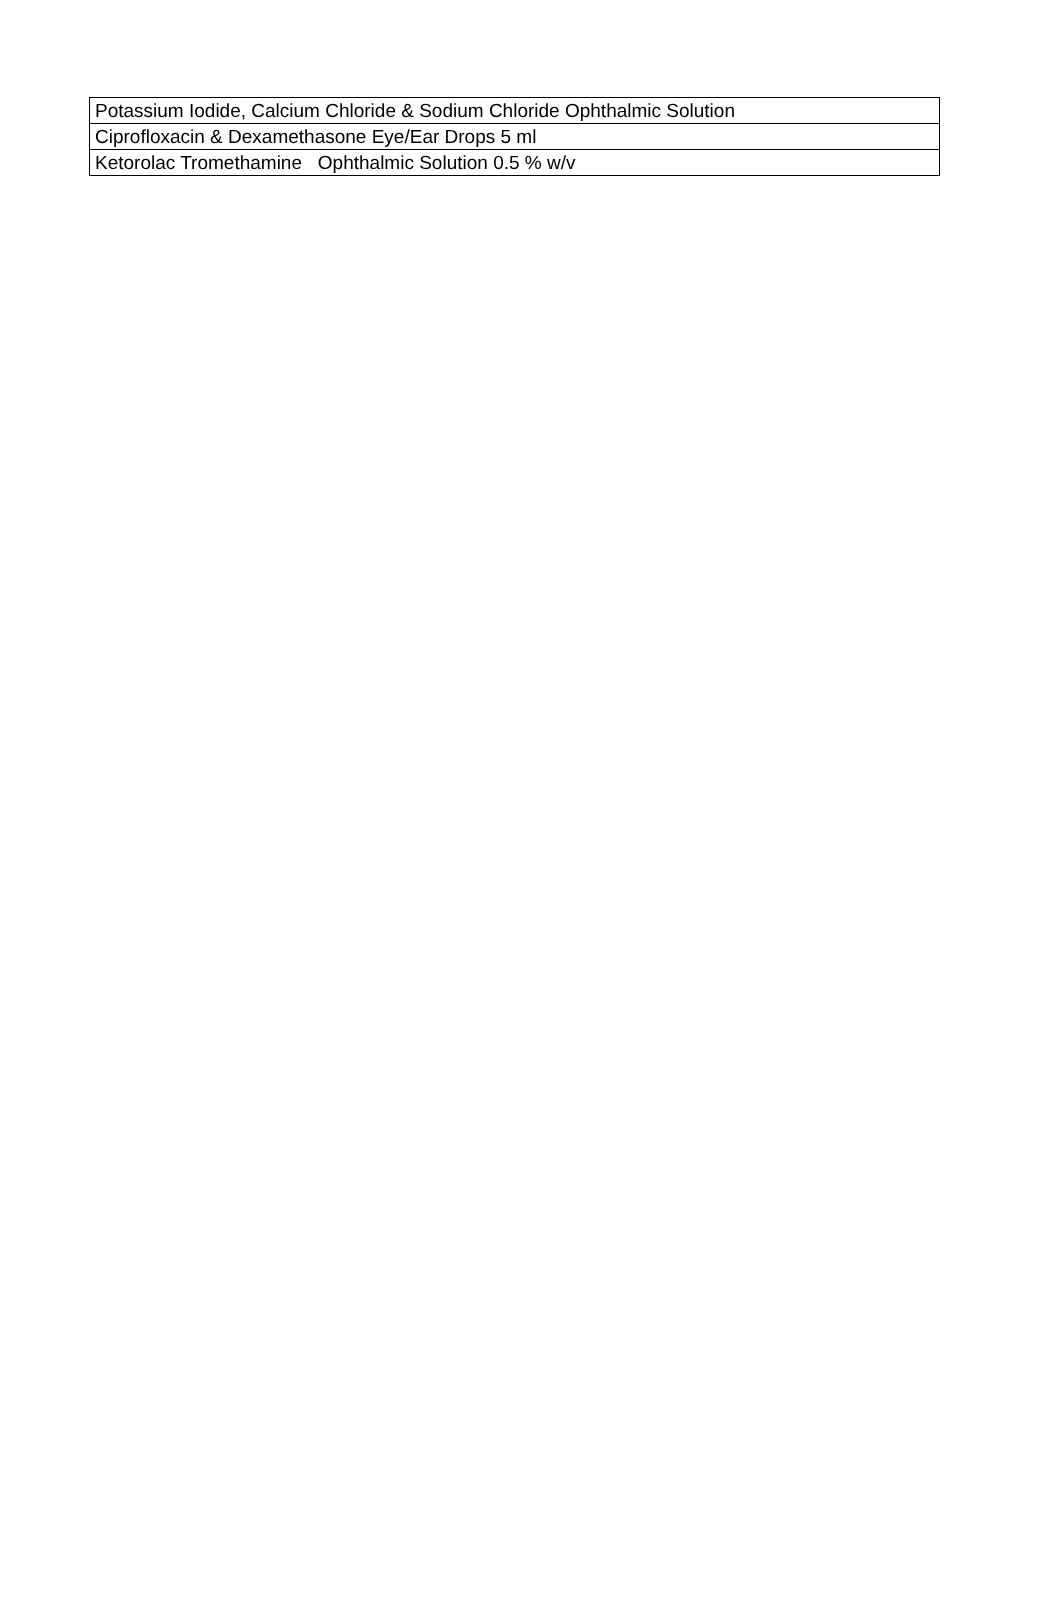| Potassium Iodide, Calcium Chloride & Sodium Chloride Ophthalmic Solution |
| Ciprofloxacin & Dexamethasone Eye/Ear Drops 5 ml |
| Ketorolac Tromethamine Ophthalmic Solution 0.5 % w/v |